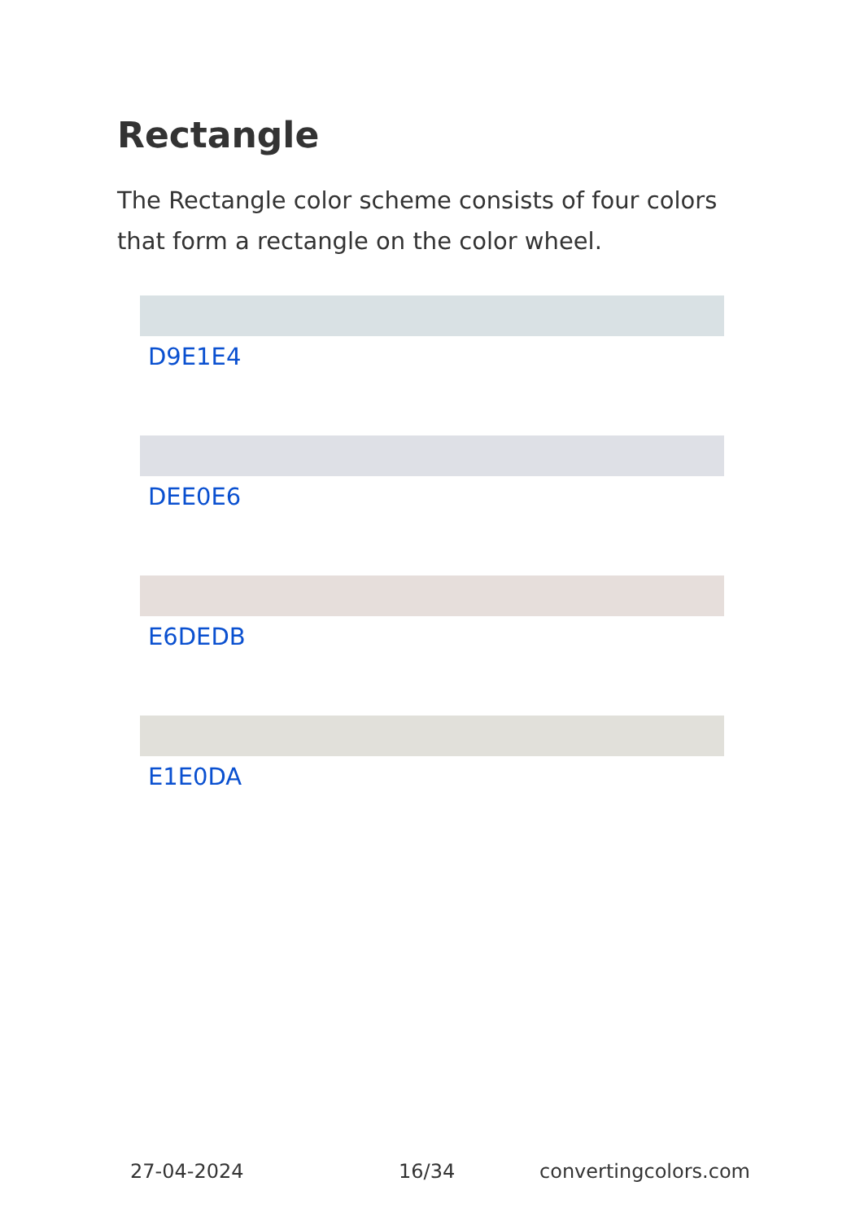Rectangle
The Rectangle color scheme consists of four colors that form a rectangle on the color wheel.
D9E1E4
DEE0E6
E6DEDB
E1E0DA
27-04-2024 16/34 convertingcolors.com